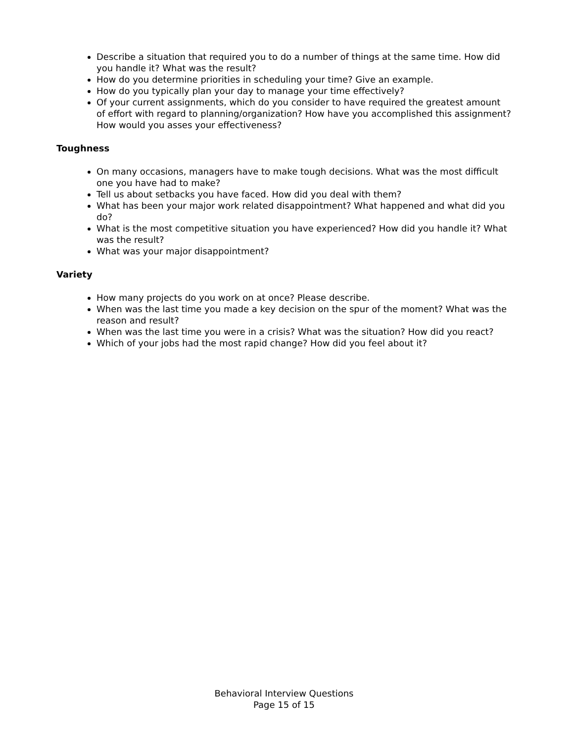Describe a situation that required you to do a number of things at the same time. How did you handle it? What was the result?
How do you determine priorities in scheduling your time? Give an example.
How do you typically plan your day to manage your time effectively?
Of your current assignments, which do you consider to have required the greatest amount of effort with regard to planning/organization? How have you accomplished this assignment? How would you asses your effectiveness?
Toughness
On many occasions, managers have to make tough decisions. What was the most difficult one you have had to make?
Tell us about setbacks you have faced. How did you deal with them?
What has been your major work related disappointment? What happened and what did you do?
What is the most competitive situation you have experienced? How did you handle it? What was the result?
What was your major disappointment?
Variety
How many projects do you work on at once? Please describe.
When was the last time you made a key decision on the spur of the moment? What was the reason and result?
When was the last time you were in a crisis? What was the situation? How did you react?
Which of your jobs had the most rapid change? How did you feel about it?
Behavioral Interview Questions
Page 15 of 15